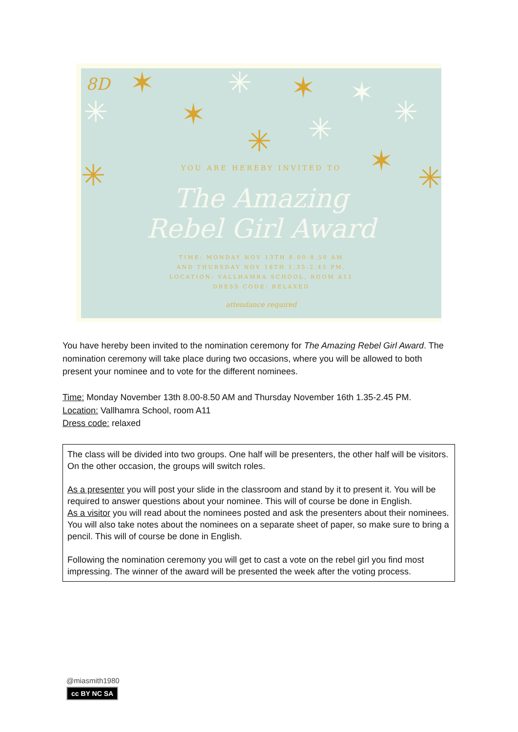8D ✶ ✳ ✶ ✶
✳ ✶ ✳
✳ ✳
✳ ✶ ✳
YOU ARE HEREBY INVITED TO
The Amazing
Rebel Girl Award
TIME: MONDAY NOV 13TH 8.00-8.50 AM
AND THURSDAY NOV 16TH 1.35-2.45 PM.
LOCATION: VALLHAMRA SCHOOL, ROOM A11
DRESS CODE: RELAXED
attendance required
You have hereby been invited to the nomination ceremony for The Amazing Rebel Girl Award. The nomination ceremony will take place during two occasions, where you will be allowed to both present your nominee and to vote for the different nominees.
Time: Monday November 13th 8.00-8.50 AM and Thursday November 16th 1.35-2.45 PM.
Location: Vallhamra School, room A11
Dress code: relaxed
The class will be divided into two groups. One half will be presenters, the other half will be visitors. On the other occasion, the groups will switch roles.
As a presenter you will post your slide in the classroom and stand by it to present it. You will be required to answer questions about your nominee. This will of course be done in English.
As a visitor you will read about the nominees posted and ask the presenters about their nominees. You will also take notes about the nominees on a separate sheet of paper, so make sure to bring a pencil. This will of course be done in English.
Following the nomination ceremony you will get to cast a vote on the rebel girl you find most impressing. The winner of the award will be presented the week after the voting process.
@miasmith1980
cc BY NC SA